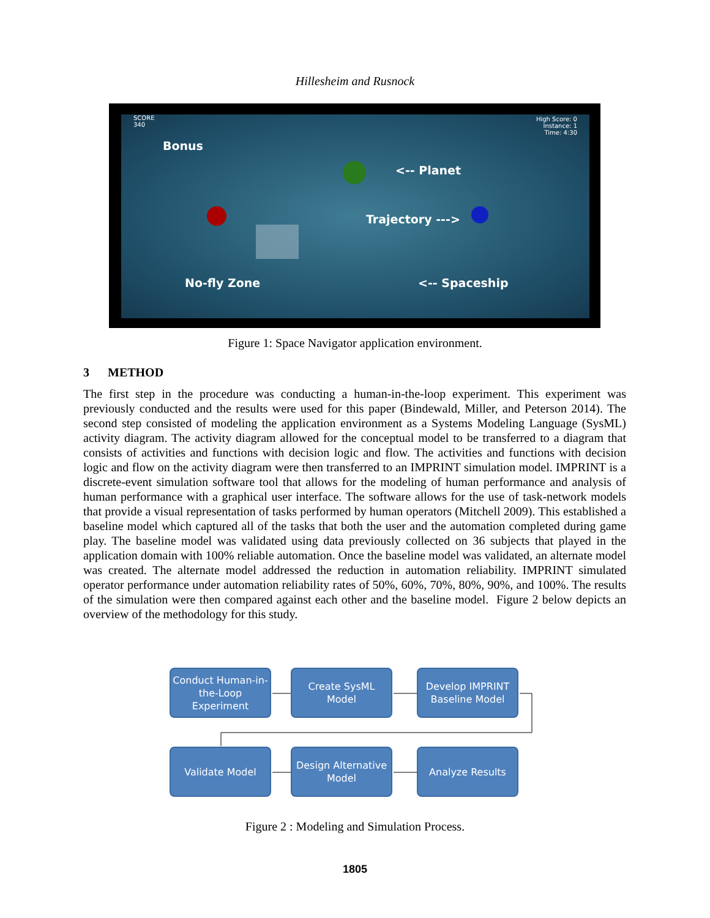Hillesheim and Rusnock
SCORE
340
High Score: 0
Instance: 1
Time: 4:30
Bonus
<-- Planet
Trajectory --->
No-fly Zone <-- Spaceship
Figure 1: Space Navigator application environment.
3 METHOD
The first step in the procedure was conducting a human-in-the-loop experiment. This experiment was previously conducted and the results were used for this paper (Bindewald, Miller, and Peterson 2014). The second step consisted of modeling the application environment as a Systems Modeling Language (SysML) activity diagram. The activity diagram allowed for the conceptual model to be transferred to a diagram that consists of activities and functions with decision logic and flow. The activities and functions with decision logic and flow on the activity diagram were then transferred to an IMPRINT simulation model. IMPRINT is a discrete-event simulation software tool that allows for the modeling of human performance and analysis of human performance with a graphical user interface. The software allows for the use of task-network models that provide a visual representation of tasks performed by human operators (Mitchell 2009). This established a baseline model which captured all of the tasks that both the user and the automation completed during game play. The baseline model was validated using data previously collected on 36 subjects that played in the application domain with 100% reliable automation. Once the baseline model was validated, an alternate model was created. The alternate model addressed the reduction in automation reliability. IMPRINT simulated operator performance under automation reliability rates of 50%, 60%, 70%, 80%, 90%, and 100%. The results of the simulation were then compared against each other and the baseline model. Figure 2 below depicts an overview of the methodology for this study.
Conduct Human-in-the-Loop Experiment
Create SysML Model
Develop IMPRINT Baseline Model
Validate Model
Design Alternative Model
Analyze Results
Figure 2 : Modeling and Simulation Process.
1805